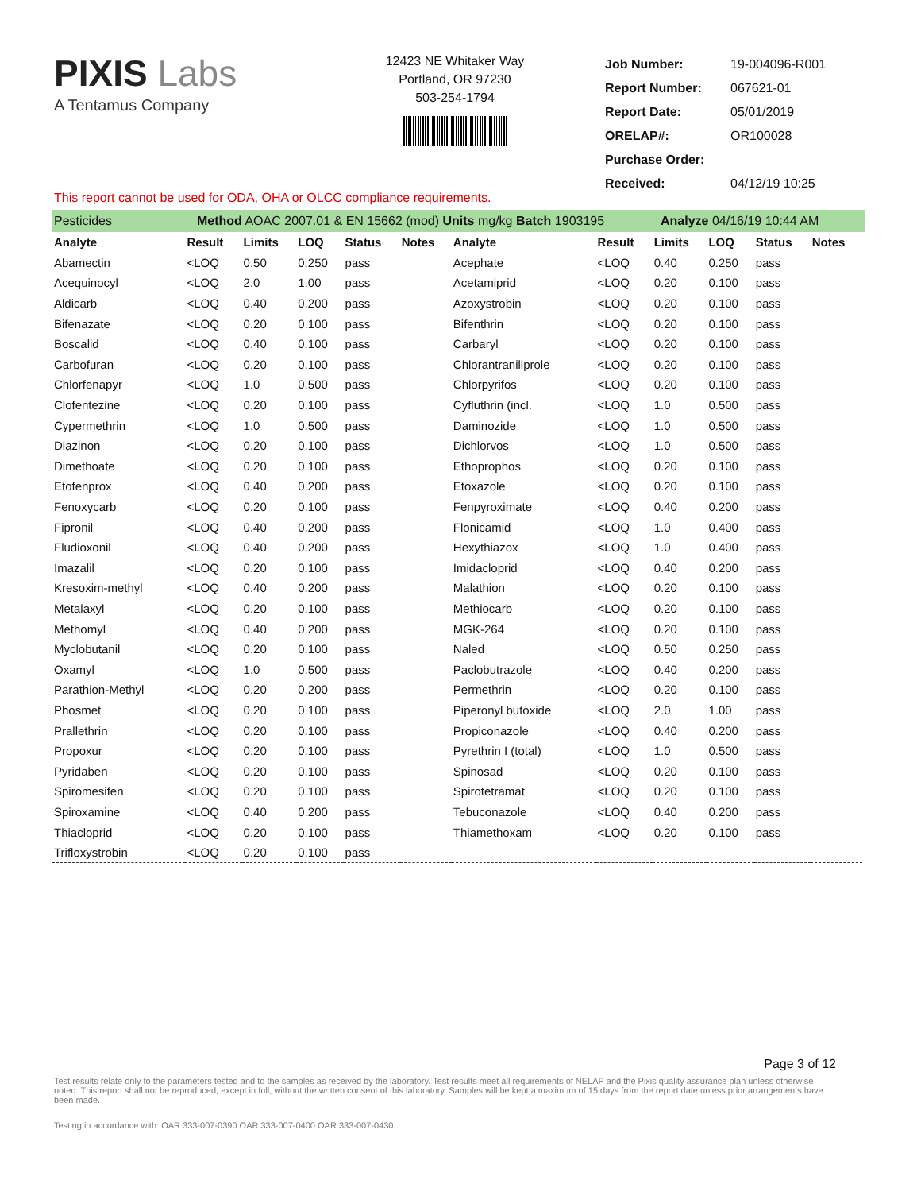PIXIS Labs
A Tentamus Company
12423 NE Whitaker Way
Portland, OR 97230
503-254-1794
| Job Number: | 19-004096-R001 |
| Report Number: | 067621-01 |
| Report Date: | 05/01/2019 |
| ORELAP#: | OR100028 |
| Purchase Order: | |
| Received: | 04/12/19 10:25 |
This report cannot be used for ODA, OHA or OLCC compliance requirements.
Pesticides Method AOAC 2007.01 & EN 15662 (mod) Units mg/kg Batch 1903195 Analyze 04/16/19 10:44 AM
| Analyte | Result | Limits | LOQ | Status | Notes | Analyte | Result | Limits | LOQ | Status | Notes |
| --- | --- | --- | --- | --- | --- | --- | --- | --- | --- | --- | --- |
| Abamectin | <LOQ | 0.50 | 0.250 | pass | | Acephate | <LOQ | 0.40 | 0.250 | pass | |
| Acequinocyl | <LOQ | 2.0 | 1.00 | pass | | Acetamiprid | <LOQ | 0.20 | 0.100 | pass | |
| Aldicarb | <LOQ | 0.40 | 0.200 | pass | | Azoxystrobin | <LOQ | 0.20 | 0.100 | pass | |
| Bifenazate | <LOQ | 0.20 | 0.100 | pass | | Bifenthrin | <LOQ | 0.20 | 0.100 | pass | |
| Boscalid | <LOQ | 0.40 | 0.100 | pass | | Carbaryl | <LOQ | 0.20 | 0.100 | pass | |
| Carbofuran | <LOQ | 0.20 | 0.100 | pass | | Chlorantraniliprole | <LOQ | 0.20 | 0.100 | pass | |
| Chlorfenapyr | <LOQ | 1.0 | 0.500 | pass | | Chlorpyrifos | <LOQ | 0.20 | 0.100 | pass | |
| Clofentezine | <LOQ | 0.20 | 0.100 | pass | | Cyfluthrin (incl. | <LOQ | 1.0 | 0.500 | pass | |
| Cypermethrin | <LOQ | 1.0 | 0.500 | pass | | Daminozide | <LOQ | 1.0 | 0.500 | pass | |
| Diazinon | <LOQ | 0.20 | 0.100 | pass | | Dichlorvos | <LOQ | 1.0 | 0.500 | pass | |
| Dimethoate | <LOQ | 0.20 | 0.100 | pass | | Ethoprophos | <LOQ | 0.20 | 0.100 | pass | |
| Etofenprox | <LOQ | 0.40 | 0.200 | pass | | Etoxazole | <LOQ | 0.20 | 0.100 | pass | |
| Fenoxycarb | <LOQ | 0.20 | 0.100 | pass | | Fenpyroximate | <LOQ | 0.40 | 0.200 | pass | |
| Fipronil | <LOQ | 0.40 | 0.200 | pass | | Flonicamid | <LOQ | 1.0 | 0.400 | pass | |
| Fludioxonil | <LOQ | 0.40 | 0.200 | pass | | Hexythiazox | <LOQ | 1.0 | 0.400 | pass | |
| Imazalil | <LOQ | 0.20 | 0.100 | pass | | Imidacloprid | <LOQ | 0.40 | 0.200 | pass | |
| Kresoxim-methyl | <LOQ | 0.40 | 0.200 | pass | | Malathion | <LOQ | 0.20 | 0.100 | pass | |
| Metalaxyl | <LOQ | 0.20 | 0.100 | pass | | Methiocarb | <LOQ | 0.20 | 0.100 | pass | |
| Methomyl | <LOQ | 0.40 | 0.200 | pass | | MGK-264 | <LOQ | 0.20 | 0.100 | pass | |
| Myclobutanil | <LOQ | 0.20 | 0.100 | pass | | Naled | <LOQ | 0.50 | 0.250 | pass | |
| Oxamyl | <LOQ | 1.0 | 0.500 | pass | | Paclobutrazole | <LOQ | 0.40 | 0.200 | pass | |
| Parathion-Methyl | <LOQ | 0.20 | 0.200 | pass | | Permethrin | <LOQ | 0.20 | 0.100 | pass | |
| Phosmet | <LOQ | 0.20 | 0.100 | pass | | Piperonyl butoxide | <LOQ | 2.0 | 1.00 | pass | |
| Prallethrin | <LOQ | 0.20 | 0.100 | pass | | Propiconazole | <LOQ | 0.40 | 0.200 | pass | |
| Propoxur | <LOQ | 0.20 | 0.100 | pass | | Pyrethrin I (total) | <LOQ | 1.0 | 0.500 | pass | |
| Pyridaben | <LOQ | 0.20 | 0.100 | pass | | Spinosad | <LOQ | 0.20 | 0.100 | pass | |
| Spiromesifen | <LOQ | 0.20 | 0.100 | pass | | Spirotetramat | <LOQ | 0.20 | 0.100 | pass | |
| Spiroxamine | <LOQ | 0.40 | 0.200 | pass | | Tebuconazole | <LOQ | 0.40 | 0.200 | pass | |
| Thiacloprid | <LOQ | 0.20 | 0.100 | pass | | Thiamethoxam | <LOQ | 0.20 | 0.100 | pass | |
| Trifloxystrobin | <LOQ | 0.20 | 0.100 | pass | | | | | | | |
Page 3 of 12
Test results relate only to the parameters tested and to the samples as received by the laboratory. Test results meet all requirements of NELAP and the Pixis quality assurance plan unless otherwise noted. This report shall not be reproduced, except in full, without the written consent of this laboratory. Samples will be kept a maximum of 15 days from the report date unless prior arrangements have been made.
Testing in accordance with: OAR 333-007-0390 OAR 333-007-0400 OAR 333-007-0430